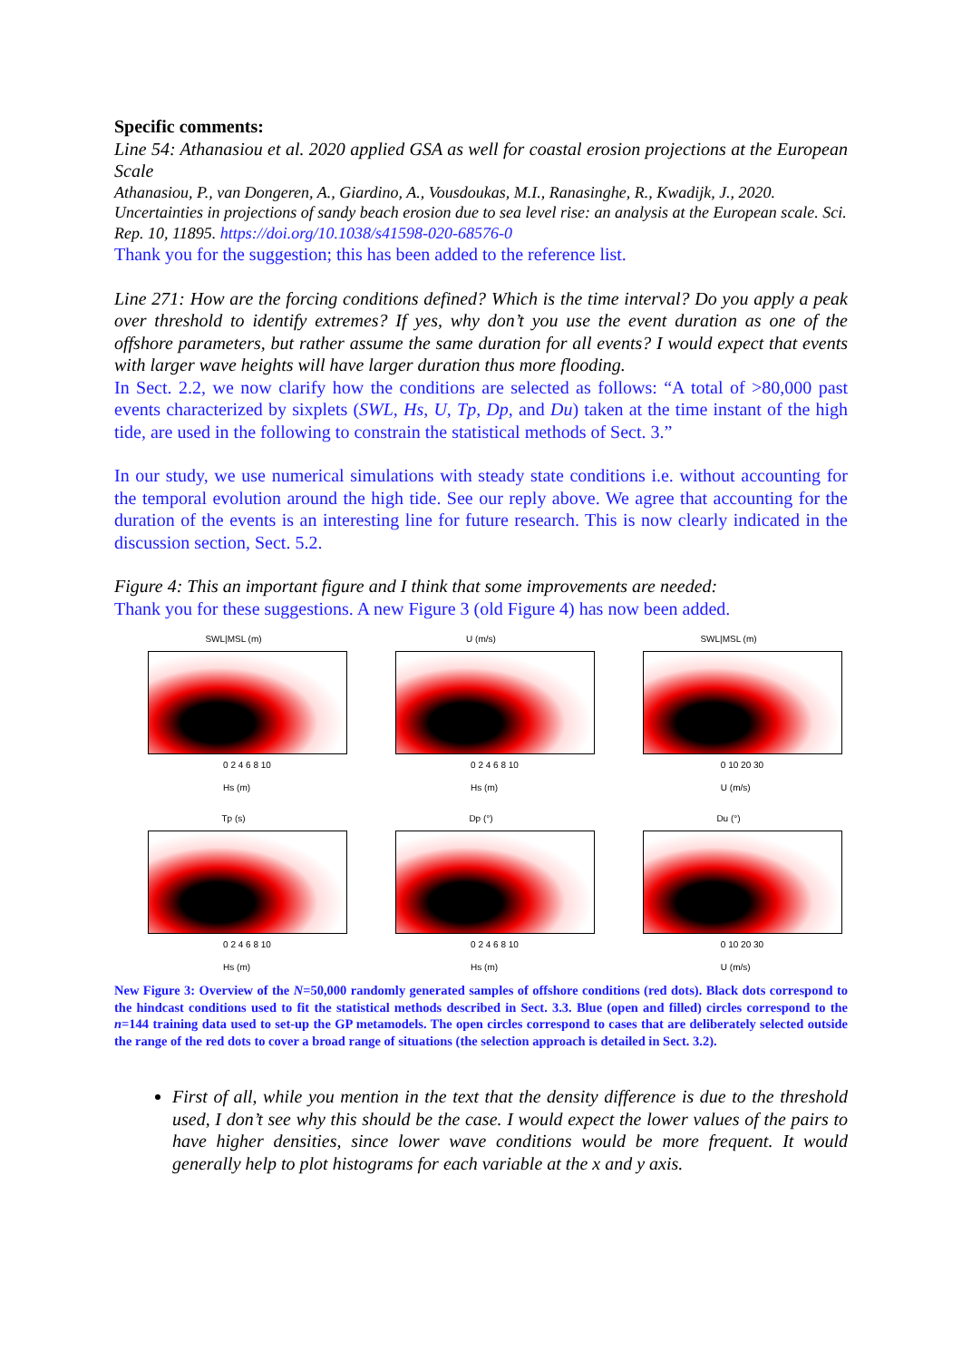Specific comments:
Line 54: Athanasiou et al. 2020 applied GSA as well for coastal erosion projections at the European Scale
Athanasiou, P., van Dongeren, A., Giardino, A., Vousdoukas, M.I., Ranasinghe, R., Kwadijk, J., 2020. Uncertainties in projections of sandy beach erosion due to sea level rise: an analysis at the European scale. Sci. Rep. 10, 11895. https://doi.org/10.1038/s41598-020-68576-0
Thank you for the suggestion; this has been added to the reference list.
Line 271: How are the forcing conditions defined? Which is the time interval? Do you apply a peak over threshold to identify extremes? If yes, why don’t you use the event duration as one of the offshore parameters, but rather assume the same duration for all events? I would expect that events with larger wave heights will have larger duration thus more flooding.
In Sect. 2.2, we now clarify how the conditions are selected as follows: “A total of >80,000 past events characterized by sixplets (SWL, Hs, U, Tp, Dp, and Du) taken at the time instant of the high tide, are used in the following to constrain the statistical methods of Sect. 3.”
In our study, we use numerical simulations with steady state conditions i.e. without accounting for the temporal evolution around the high tide. See our reply above. We agree that accounting for the duration of the events is an interesting line for future research. This is now clearly indicated in the discussion section, Sect. 5.2.
Figure 4: This an important figure and I think that some improvements are needed:
Thank you for these suggestions. A new Figure 3 (old Figure 4) has now been added.
SWL|MSL (m)
0 2 4 6 8 10
Hs (m)
U (m/s)
0 2 4 6 8 10
Hs (m)
SWL|MSL (m)
0 10 20 30
U (m/s)
Tp (s)
0 2 4 6 8 10
Hs (m)
Dp (°)
0 2 4 6 8 10
Hs (m)
Du (°)
0 10 20 30
U (m/s)
New Figure 3: Overview of the N=50,000 randomly generated samples of offshore conditions (red dots). Black dots correspond to the hindcast conditions used to fit the statistical methods described in Sect. 3.3. Blue (open and filled) circles correspond to the n=144 training data used to set-up the GP metamodels. The open circles correspond to cases that are deliberately selected outside the range of the red dots to cover a broad range of situations (the selection approach is detailed in Sect. 3.2).
First of all, while you mention in the text that the density difference is due to the threshold used, I don’t see why this should be the case. I would expect the lower values of the pairs to have higher densities, since lower wave conditions would be more frequent. It would generally help to plot histograms for each variable at the x and y axis.